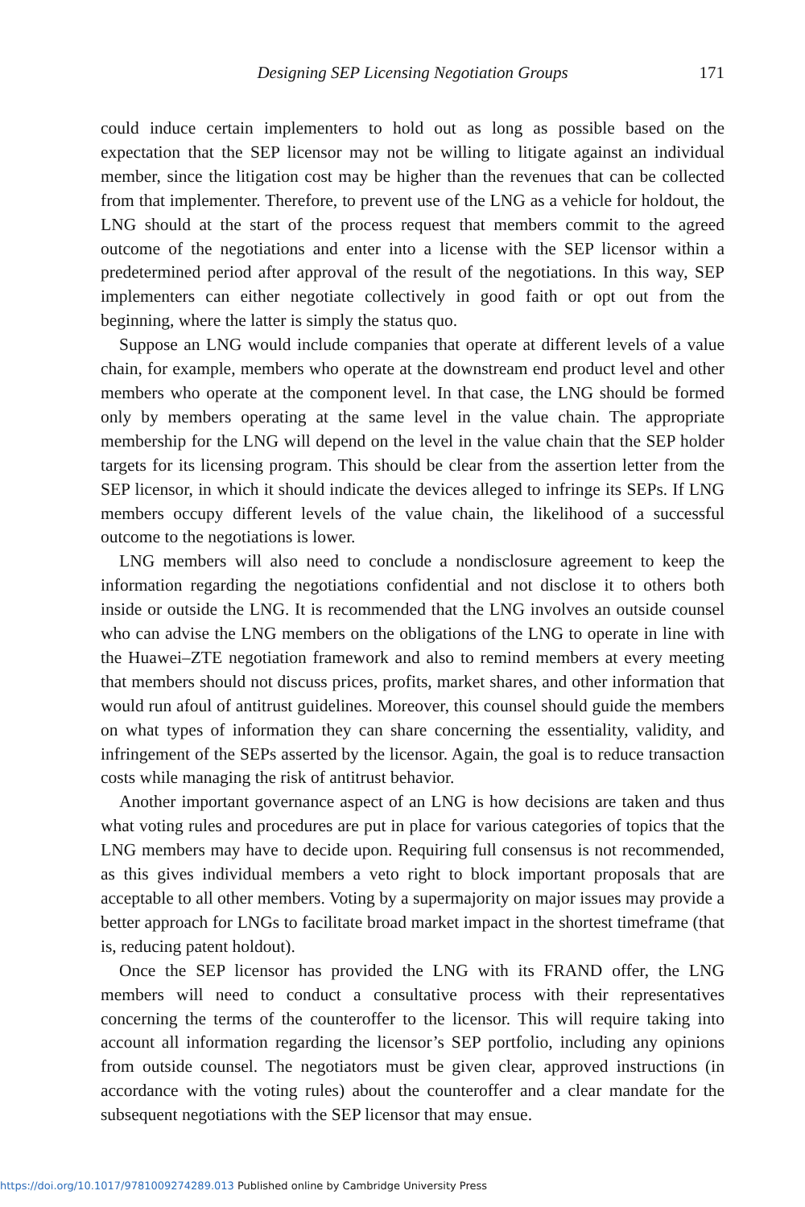Designing SEP Licensing Negotiation Groups 171
could induce certain implementers to hold out as long as possible based on the expectation that the SEP licensor may not be willing to litigate against an individual member, since the litigation cost may be higher than the revenues that can be collected from that implementer. Therefore, to prevent use of the LNG as a vehicle for holdout, the LNG should at the start of the process request that members commit to the agreed outcome of the negotiations and enter into a license with the SEP licensor within a predetermined period after approval of the result of the negotiations. In this way, SEP implementers can either negotiate collectively in good faith or opt out from the beginning, where the latter is simply the status quo.
Suppose an LNG would include companies that operate at different levels of a value chain, for example, members who operate at the downstream end product level and other members who operate at the component level. In that case, the LNG should be formed only by members operating at the same level in the value chain. The appropriate membership for the LNG will depend on the level in the value chain that the SEP holder targets for its licensing program. This should be clear from the assertion letter from the SEP licensor, in which it should indicate the devices alleged to infringe its SEPs. If LNG members occupy different levels of the value chain, the likelihood of a successful outcome to the negotiations is lower.
LNG members will also need to conclude a nondisclosure agreement to keep the information regarding the negotiations confidential and not disclose it to others both inside or outside the LNG. It is recommended that the LNG involves an outside counsel who can advise the LNG members on the obligations of the LNG to operate in line with the Huawei–ZTE negotiation framework and also to remind members at every meeting that members should not discuss prices, profits, market shares, and other information that would run afoul of antitrust guidelines. Moreover, this counsel should guide the members on what types of information they can share concerning the essentiality, validity, and infringement of the SEPs asserted by the licensor. Again, the goal is to reduce transaction costs while managing the risk of antitrust behavior.
Another important governance aspect of an LNG is how decisions are taken and thus what voting rules and procedures are put in place for various categories of topics that the LNG members may have to decide upon. Requiring full consensus is not recommended, as this gives individual members a veto right to block important proposals that are acceptable to all other members. Voting by a supermajority on major issues may provide a better approach for LNGs to facilitate broad market impact in the shortest timeframe (that is, reducing patent holdout).
Once the SEP licensor has provided the LNG with its FRAND offer, the LNG members will need to conduct a consultative process with their representatives concerning the terms of the counteroffer to the licensor. This will require taking into account all information regarding the licensor’s SEP portfolio, including any opinions from outside counsel. The negotiators must be given clear, approved instructions (in accordance with the voting rules) about the counteroffer and a clear mandate for the subsequent negotiations with the SEP licensor that may ensue.
https://doi.org/10.1017/9781009274289.013 Published online by Cambridge University Press